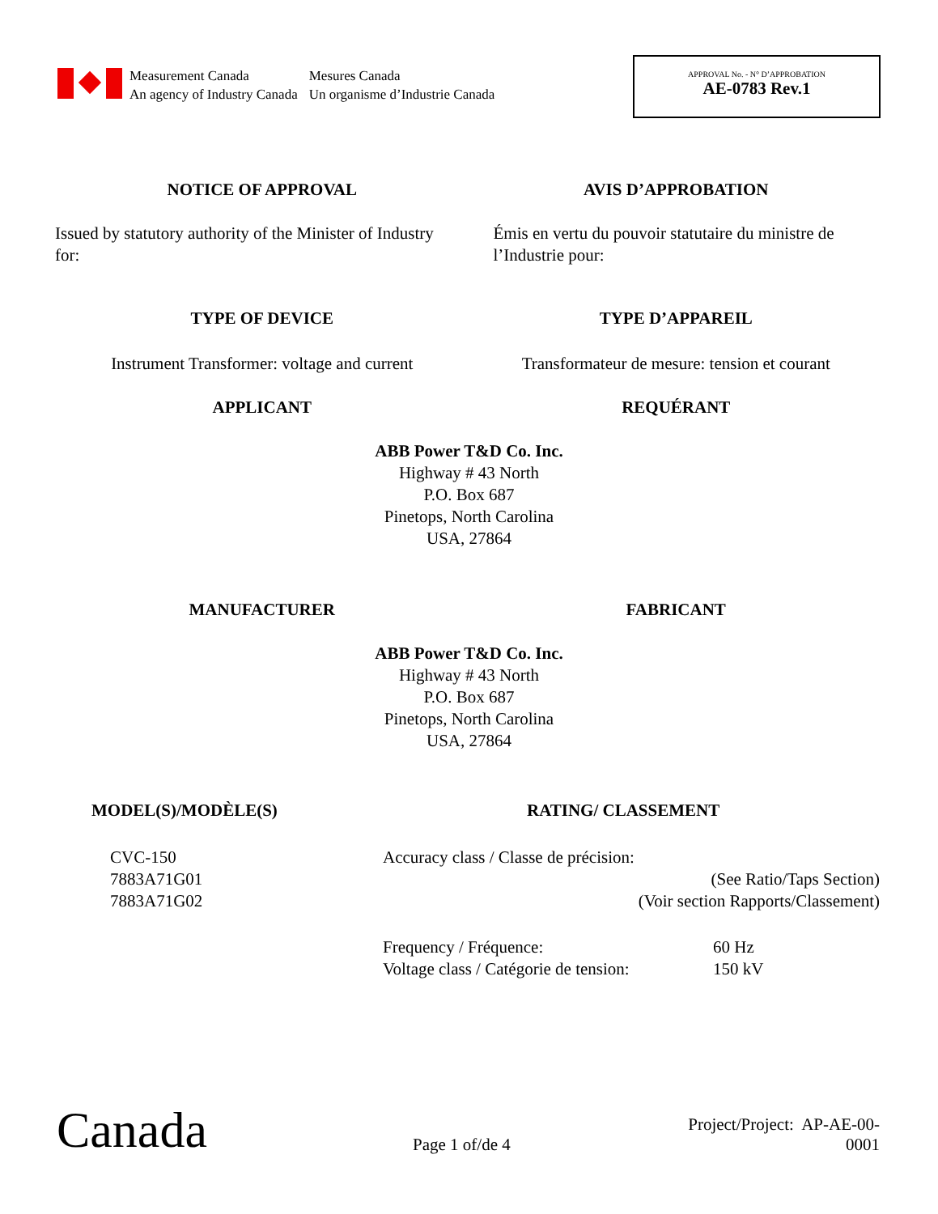Measurement Canada
An agency of Industry Canada
Mesures Canada
Un organisme d’Industrie Canada
APPROVAL No. - N° D’APPROBATION
AE-0783 Rev.1
NOTICE OF APPROVAL AVIS D’APPROBATION
Issued by statutory authority of the Minister of Industry for:
Émis en vertu du pouvoir statutaire du ministre de l’Industrie pour:
TYPE OF DEVICE TYPE D’APPAREIL
Instrument Transformer: voltage and current
Transformateur de mesure: tension et courant
APPLICANT REQUÉRANT
ABB Power T&D Co. Inc.
Highway # 43 North
P.O. Box 687
Pinetops, North Carolina
USA, 27864
MANUFACTURER FABRICANT
ABB Power T&D Co. Inc.
Highway # 43 North
P.O. Box 687
Pinetops, North Carolina
USA, 27864
MODEL(S)/MODÈLE(S)
CVC-150
7883A71G01
7883A71G02
RATING/ CLASSEMENT
Accuracy class / Classe de précision:
(See Ratio/Taps Section)
(Voir section Rapports/Classement)
Frequency / Fréquence:
Voltage class / Catégorie de tension:
60 Hz
150 kV
Canada
Page 1 of/de 4
Project/Project: AP-AE-00-0001